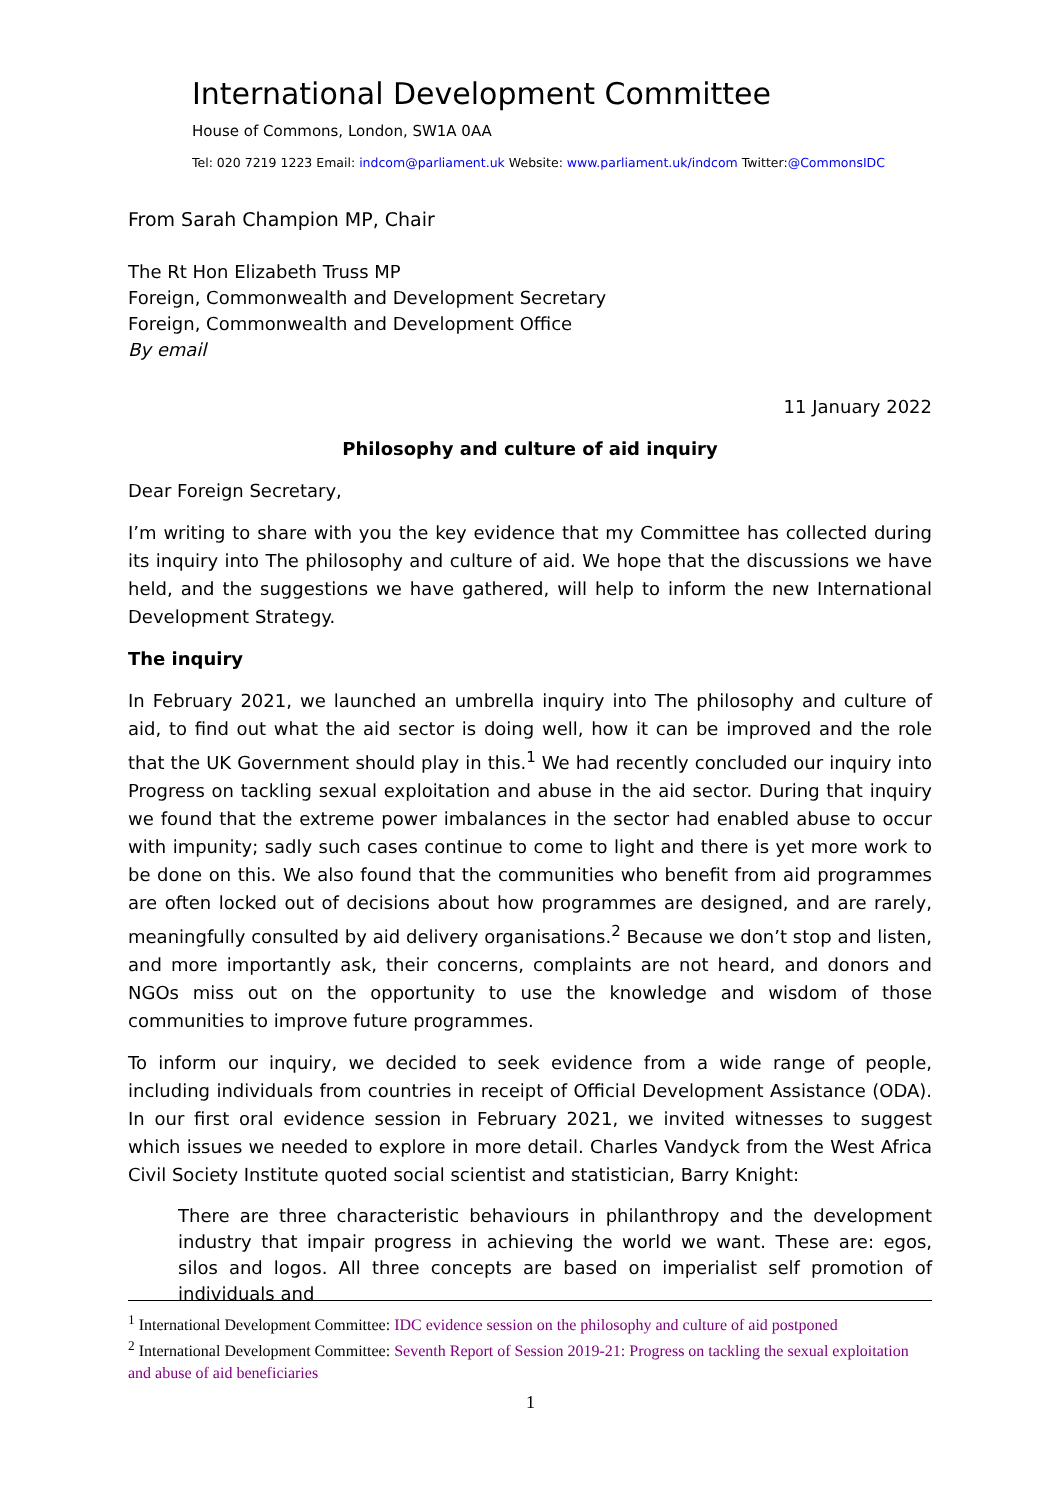International Development Committee
House of Commons, London, SW1A 0AA
Tel: 020 7219 1223 Email: indcom@parliament.uk Website: www.parliament.uk/indcom Twitter:@CommonsIDC
From Sarah Champion MP, Chair
The Rt Hon Elizabeth Truss MP
Foreign, Commonwealth and Development Secretary
Foreign, Commonwealth and Development Office
By email
11 January 2022
Philosophy and culture of aid inquiry
Dear Foreign Secretary,
I’m writing to share with you the key evidence that my Committee has collected during its inquiry into The philosophy and culture of aid. We hope that the discussions we have held, and the suggestions we have gathered, will help to inform the new International Development Strategy.
The inquiry
In February 2021, we launched an umbrella inquiry into The philosophy and culture of aid, to find out what the aid sector is doing well, how it can be improved and the role that the UK Government should play in this.<sup>1</sup> We had recently concluded our inquiry into Progress on tackling sexual exploitation and abuse in the aid sector. During that inquiry we found that the extreme power imbalances in the sector had enabled abuse to occur with impunity; sadly such cases continue to come to light and there is yet more work to be done on this. We also found that the communities who benefit from aid programmes are often locked out of decisions about how programmes are designed, and are rarely, meaningfully consulted by aid delivery organisations.<sup>2</sup> Because we don’t stop and listen, and more importantly ask, their concerns, complaints are not heard, and donors and NGOs miss out on the opportunity to use the knowledge and wisdom of those communities to improve future programmes.
To inform our inquiry, we decided to seek evidence from a wide range of people, including individuals from countries in receipt of Official Development Assistance (ODA). In our first oral evidence session in February 2021, we invited witnesses to suggest which issues we needed to explore in more detail. Charles Vandyck from the West Africa Civil Society Institute quoted social scientist and statistician, Barry Knight:
There are three characteristic behaviours in philanthropy and the development industry that impair progress in achieving the world we want. These are: egos, silos and logos. All three concepts are based on imperialist self promotion of individuals and
<sup>1</sup> International Development Committee: IDC evidence session on the philosophy and culture of aid postponed
<sup>2</sup> International Development Committee: Seventh Report of Session 2019-21: Progress on tackling the sexual exploitation and abuse of aid beneficiaries
1